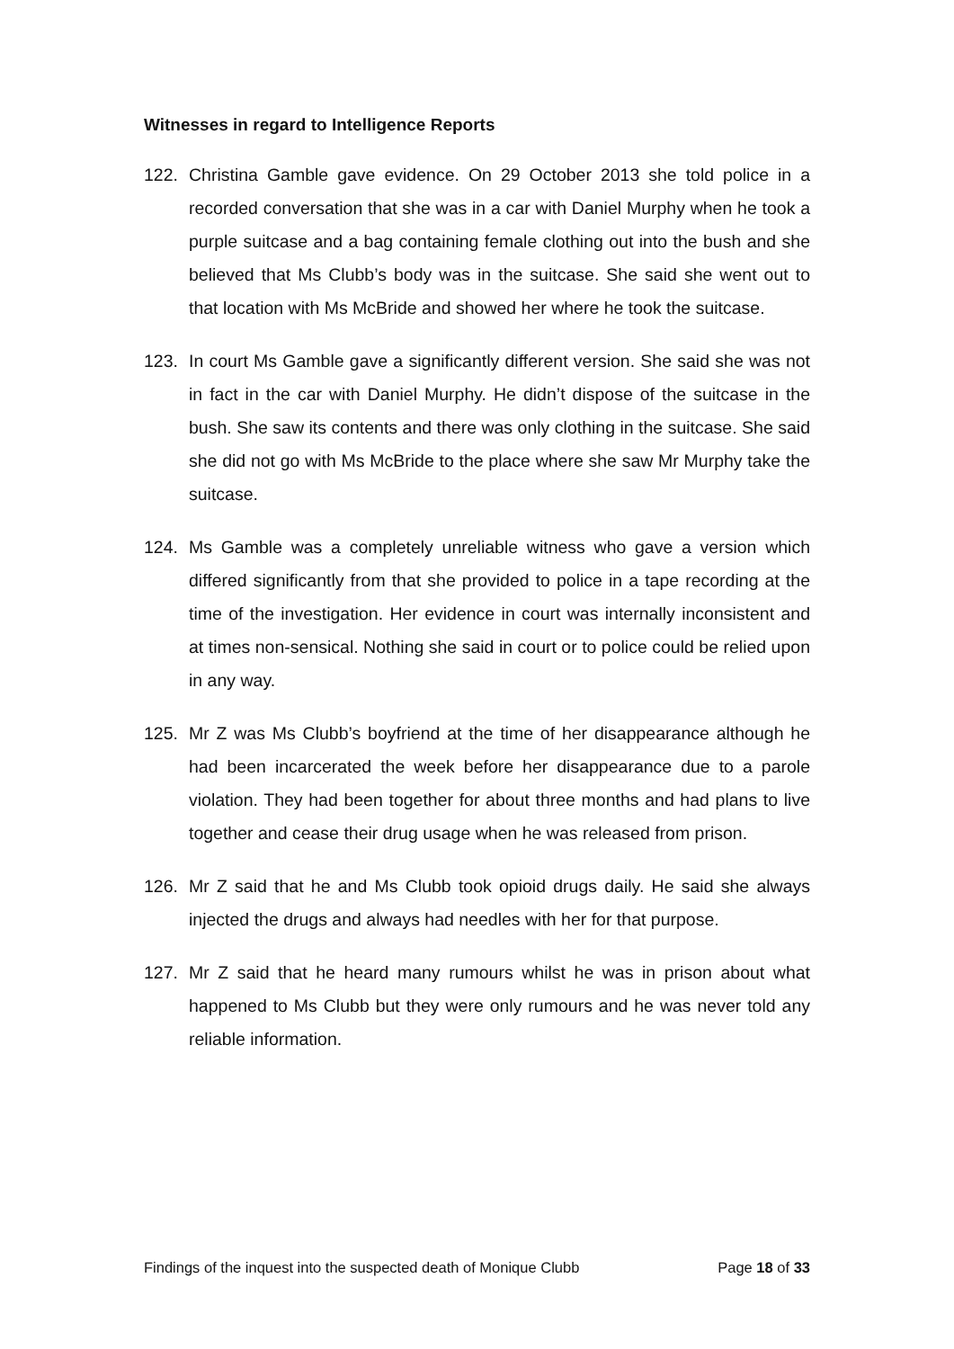Witnesses in regard to Intelligence Reports
122. Christina Gamble gave evidence. On 29 October 2013 she told police in a recorded conversation that she was in a car with Daniel Murphy when he took a purple suitcase and a bag containing female clothing out into the bush and she believed that Ms Clubb’s body was in the suitcase. She said she went out to that location with Ms McBride and showed her where he took the suitcase.
123. In court Ms Gamble gave a significantly different version. She said she was not in fact in the car with Daniel Murphy. He didn’t dispose of the suitcase in the bush. She saw its contents and there was only clothing in the suitcase. She said she did not go with Ms McBride to the place where she saw Mr Murphy take the suitcase.
124. Ms Gamble was a completely unreliable witness who gave a version which differed significantly from that she provided to police in a tape recording at the time of the investigation. Her evidence in court was internally inconsistent and at times non-sensical. Nothing she said in court or to police could be relied upon in any way.
125. Mr Z was Ms Clubb’s boyfriend at the time of her disappearance although he had been incarcerated the week before her disappearance due to a parole violation. They had been together for about three months and had plans to live together and cease their drug usage when he was released from prison.
126. Mr Z said that he and Ms Clubb took opioid drugs daily. He said she always injected the drugs and always had needles with her for that purpose.
127. Mr Z said that he heard many rumours whilst he was in prison about what happened to Ms Clubb but they were only rumours and he was never told any reliable information.
Findings of the inquest into the suspected death of Monique Clubb Page 18 of 33